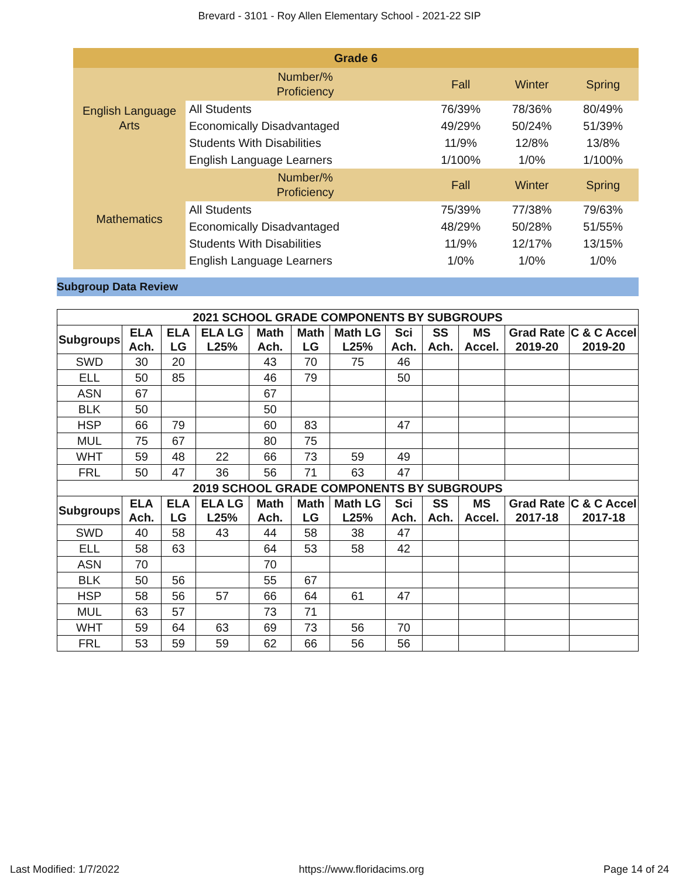Brevard - 3101 - Roy Allen Elementary School - 2021-22 SIP
| Grade 6 | | | | |
| English Language Arts | Number/% Proficiency | Fall | Winter | Spring |
| | All Students | 76/39% | 78/36% | 80/49% |
| | Economically Disadvantaged | 49/29% | 50/24% | 51/39% |
| | Students With Disabilities | 11/9% | 12/8% | 13/8% |
| | English Language Learners | 1/100% | 1/0% | 1/100% |
| Mathematics | Number/% Proficiency | Fall | Winter | Spring |
| | All Students | 75/39% | 77/38% | 79/63% |
| | Economically Disadvantaged | 48/29% | 50/28% | 51/55% |
| | Students With Disabilities | 11/9% | 12/17% | 13/15% |
| | English Language Learners | 1/0% | 1/0% | 1/0% |
Subgroup Data Review
| 2021 SCHOOL GRADE COMPONENTS BY SUBGROUPS | | | | | | | | | | | |
| Subgroups | ELA Ach. | ELA LG | ELA LG L25% | Math Ach. | Math LG | Math LG L25% | Sci Ach. | SS Ach. | MS Accel. | Grad Rate 2019-20 | C & C Accel 2019-20 |
| SWD | 30 | 20 | | 43 | 70 | 75 | 46 | | | | |
| ELL | 50 | 85 | | 46 | 79 | | 50 | | | | |
| ASN | 67 | | | 67 | | | | | | | |
| BLK | 50 | | | 50 | | | | | | | |
| HSP | 66 | 79 | | 60 | 83 | | 47 | | | | |
| MUL | 75 | 67 | | 80 | 75 | | | | | | |
| WHT | 59 | 48 | 22 | 66 | 73 | 59 | 49 | | | | |
| FRL | 50 | 47 | 36 | 56 | 71 | 63 | 47 | | | | |
| 2019 SCHOOL GRADE COMPONENTS BY SUBGROUPS | | | | | | | | | | | |
| Subgroups | ELA Ach. | ELA LG | ELA LG L25% | Math Ach. | Math LG | Math LG L25% | Sci Ach. | SS Ach. | MS Accel. | Grad Rate 2017-18 | C & C Accel 2017-18 |
| SWD | 40 | 58 | 43 | 44 | 58 | 38 | 47 | | | | |
| ELL | 58 | 63 | | 64 | 53 | 58 | 42 | | | | |
| ASN | 70 | | | 70 | | | | | | | |
| BLK | 50 | 56 | | 55 | 67 | | | | | | |
| HSP | 58 | 56 | 57 | 66 | 64 | 61 | 47 | | | | |
| MUL | 63 | 57 | | 73 | 71 | | | | | | |
| WHT | 59 | 64 | 63 | 69 | 73 | 56 | 70 | | | | |
| FRL | 53 | 59 | 59 | 62 | 66 | 56 | 56 | | | | |
Last Modified: 1/7/2022 https://www.floridacims.org Page 14 of 24